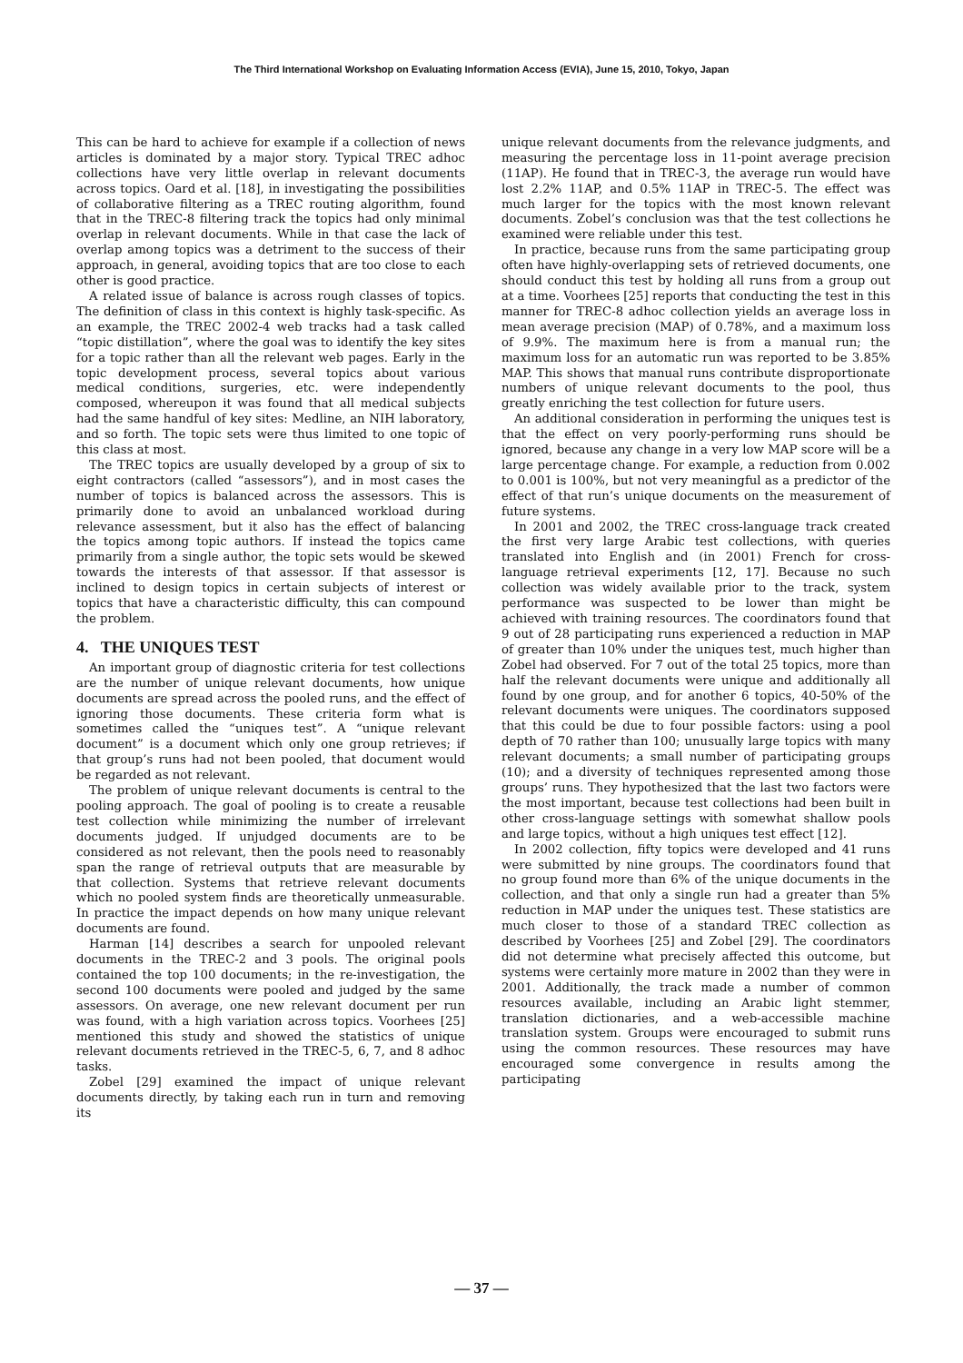The Third International Workshop on Evaluating Information Access (EVIA), June 15, 2010, Tokyo, Japan
This can be hard to achieve for example if a collection of news articles is dominated by a major story. Typical TREC adhoc collections have very little overlap in relevant documents across topics. Oard et al. [18], in investigating the possibilities of collaborative filtering as a TREC routing algorithm, found that in the TREC-8 filtering track the topics had only minimal overlap in relevant documents. While in that case the lack of overlap among topics was a detriment to the success of their approach, in general, avoiding topics that are too close to each other is good practice.
A related issue of balance is across rough classes of topics. The definition of class in this context is highly task-specific. As an example, the TREC 2002-4 web tracks had a task called “topic distillation”, where the goal was to identify the key sites for a topic rather than all the relevant web pages. Early in the topic development process, several topics about various medical conditions, surgeries, etc. were independently composed, whereupon it was found that all medical subjects had the same handful of key sites: Medline, an NIH laboratory, and so forth. The topic sets were thus limited to one topic of this class at most.
The TREC topics are usually developed by a group of six to eight contractors (called “assessors”), and in most cases the number of topics is balanced across the assessors. This is primarily done to avoid an unbalanced workload during relevance assessment, but it also has the effect of balancing the topics among topic authors. If instead the topics came primarily from a single author, the topic sets would be skewed towards the interests of that assessor. If that assessor is inclined to design topics in certain subjects of interest or topics that have a characteristic difficulty, this can compound the problem.
4. THE UNIQUES TEST
An important group of diagnostic criteria for test collections are the number of unique relevant documents, how unique documents are spread across the pooled runs, and the effect of ignoring those documents. These criteria form what is sometimes called the “uniques test”. A “unique relevant document” is a document which only one group retrieves; if that group’s runs had not been pooled, that document would be regarded as not relevant.
The problem of unique relevant documents is central to the pooling approach. The goal of pooling is to create a reusable test collection while minimizing the number of irrelevant documents judged. If unjudged documents are to be considered as not relevant, then the pools need to reasonably span the range of retrieval outputs that are measurable by that collection. Systems that retrieve relevant documents which no pooled system finds are theoretically unmeasurable. In practice the impact depends on how many unique relevant documents are found.
Harman [14] describes a search for unpooled relevant documents in the TREC-2 and 3 pools. The original pools contained the top 100 documents; in the re-investigation, the second 100 documents were pooled and judged by the same assessors. On average, one new relevant document per run was found, with a high variation across topics. Voorhees [25] mentioned this study and showed the statistics of unique relevant documents retrieved in the TREC-5, 6, 7, and 8 adhoc tasks.
Zobel [29] examined the impact of unique relevant documents directly, by taking each run in turn and removing its
unique relevant documents from the relevance judgments, and measuring the percentage loss in 11-point average precision (11AP). He found that in TREC-3, the average run would have lost 2.2% 11AP, and 0.5% 11AP in TREC-5. The effect was much larger for the topics with the most known relevant documents. Zobel’s conclusion was that the test collections he examined were reliable under this test.
In practice, because runs from the same participating group often have highly-overlapping sets of retrieved documents, one should conduct this test by holding all runs from a group out at a time. Voorhees [25] reports that conducting the test in this manner for TREC-8 adhoc collection yields an average loss in mean average precision (MAP) of 0.78%, and a maximum loss of 9.9%. The maximum here is from a manual run; the maximum loss for an automatic run was reported to be 3.85% MAP. This shows that manual runs contribute disproportionate numbers of unique relevant documents to the pool, thus greatly enriching the test collection for future users.
An additional consideration in performing the uniques test is that the effect on very poorly-performing runs should be ignored, because any change in a very low MAP score will be a large percentage change. For example, a reduction from 0.002 to 0.001 is 100%, but not very meaningful as a predictor of the effect of that run’s unique documents on the measurement of future systems.
In 2001 and 2002, the TREC cross-language track created the first very large Arabic test collections, with queries translated into English and (in 2001) French for cross-language retrieval experiments [12, 17]. Because no such collection was widely available prior to the track, system performance was suspected to be lower than might be achieved with training resources. The coordinators found that 9 out of 28 participating runs experienced a reduction in MAP of greater than 10% under the uniques test, much higher than Zobel had observed. For 7 out of the total 25 topics, more than half the relevant documents were unique and additionally all found by one group, and for another 6 topics, 40-50% of the relevant documents were uniques. The coordinators supposed that this could be due to four possible factors: using a pool depth of 70 rather than 100; unusually large topics with many relevant documents; a small number of participating groups (10); and a diversity of techniques represented among those groups’ runs. They hypothesized that the last two factors were the most important, because test collections had been built in other cross-language settings with somewhat shallow pools and large topics, without a high uniques test effect [12].
In 2002 collection, fifty topics were developed and 41 runs were submitted by nine groups. The coordinators found that no group found more than 6% of the unique documents in the collection, and that only a single run had a greater than 5% reduction in MAP under the uniques test. These statistics are much closer to those of a standard TREC collection as described by Voorhees [25] and Zobel [29]. The coordinators did not determine what precisely affected this outcome, but systems were certainly more mature in 2002 than they were in 2001. Additionally, the track made a number of common resources available, including an Arabic light stemmer, translation dictionaries, and a web-accessible machine translation system. Groups were encouraged to submit runs using the common resources. These resources may have encouraged some convergence in results among the participating
— 37 —